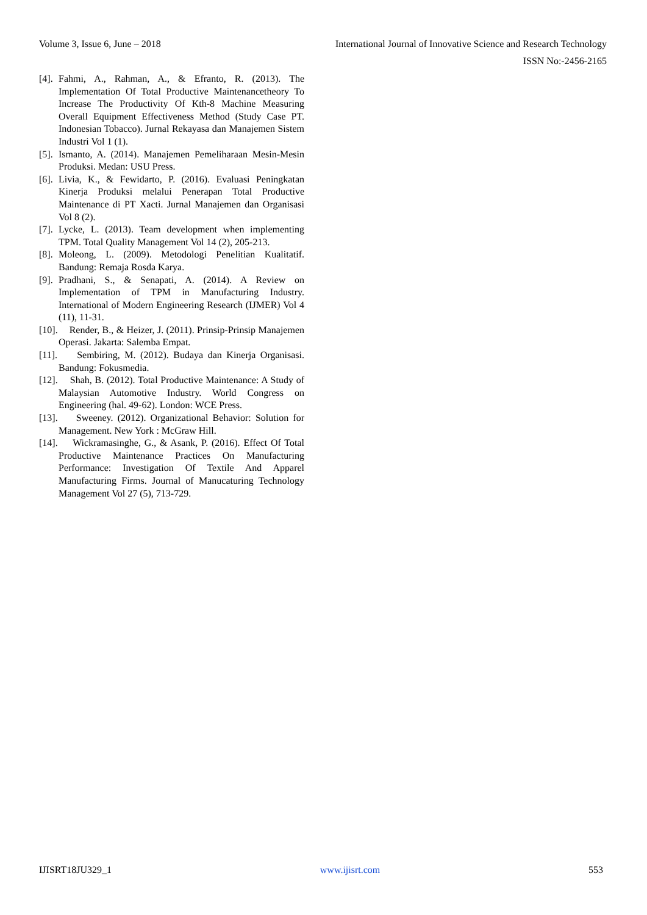Volume 3, Issue 6, June – 2018 International Journal of Innovative Science and Research Technology
ISSN No:-2456-2165
[4]. Fahmi, A., Rahman, A., & Efranto, R. (2013). The Implementation Of Total Productive Maintenancetheory To Increase The Productivity Of Kth-8 Machine Measuring Overall Equipment Effectiveness Method (Study Case PT. Indonesian Tobacco). Jurnal Rekayasa dan Manajemen Sistem Industri Vol 1 (1).
[5]. Ismanto, A. (2014). Manajemen Pemeliharaan Mesin-Mesin Produksi. Medan: USU Press.
[6]. Livia, K., & Fewidarto, P. (2016). Evaluasi Peningkatan Kinerja Produksi melalui Penerapan Total Productive Maintenance di PT Xacti. Jurnal Manajemen dan Organisasi Vol 8 (2).
[7]. Lycke, L. (2013). Team development when implementing TPM. Total Quality Management Vol 14 (2), 205-213.
[8]. Moleong, L. (2009). Metodologi Penelitian Kualitatif. Bandung: Remaja Rosda Karya.
[9]. Pradhani, S., & Senapati, A. (2014). A Review on Implementation of TPM in Manufacturing Industry. International of Modern Engineering Research (IJMER) Vol 4 (11), 11-31.
[10]. Render, B., & Heizer, J. (2011). Prinsip-Prinsip Manajemen Operasi. Jakarta: Salemba Empat.
[11]. Sembiring, M. (2012). Budaya dan Kinerja Organisasi. Bandung: Fokusmedia.
[12]. Shah, B. (2012). Total Productive Maintenance: A Study of Malaysian Automotive Industry. World Congress on Engineering (hal. 49-62). London: WCE Press.
[13]. Sweeney. (2012). Organizational Behavior: Solution for Management. New York : McGraw Hill.
[14]. Wickramasinghe, G., & Asank, P. (2016). Effect Of Total Productive Maintenance Practices On Manufacturing Performance: Investigation Of Textile And Apparel Manufacturing Firms. Journal of Manucaturing Technology Management Vol 27 (5), 713-729.
IJISRT18JU329_1 www.ijisrt.com 553